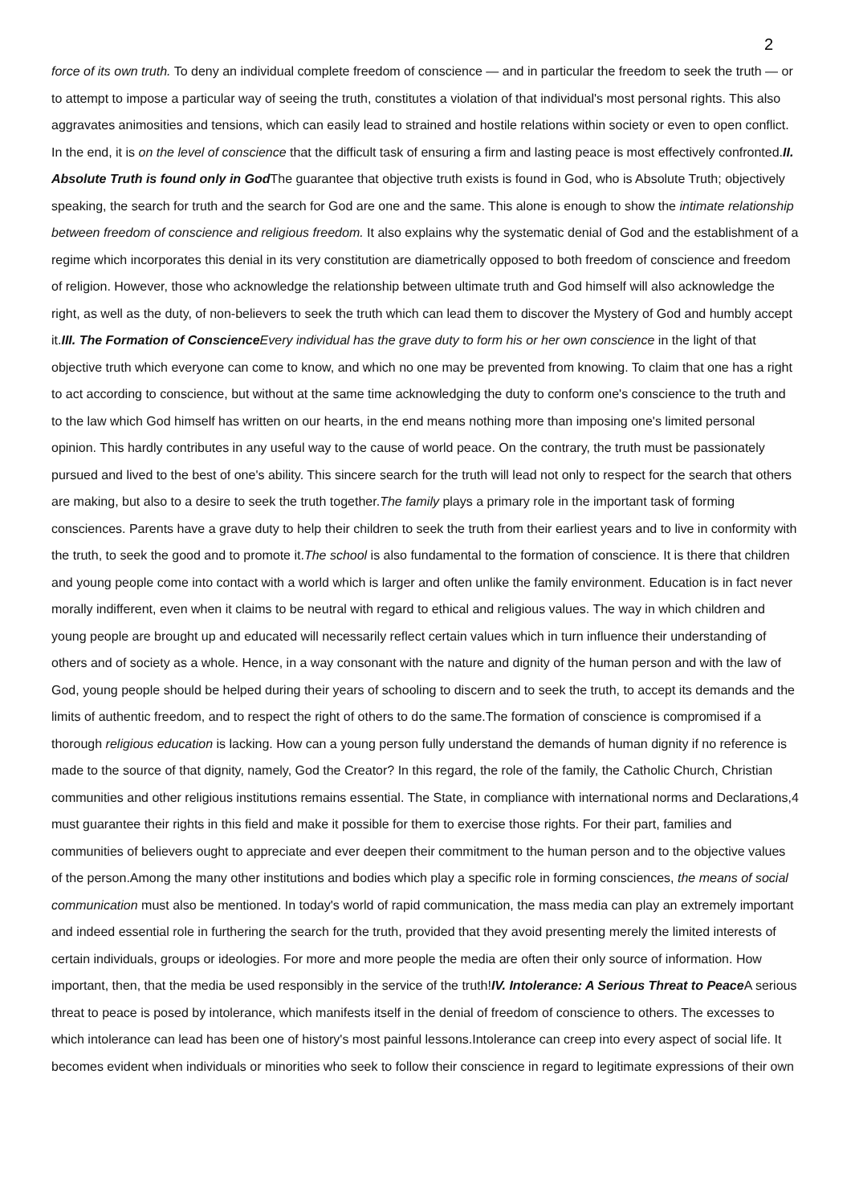2
force of its own truth. To deny an individual complete freedom of conscience — and in particular the freedom to seek the truth — or to attempt to impose a particular way of seeing the truth, constitutes a violation of that individual's most personal rights. This also aggravates animosities and tensions, which can easily lead to strained and hostile relations within society or even to open conflict. In the end, it is on the level of conscience that the difficult task of ensuring a firm and lasting peace is most effectively confronted.II. Absolute Truth is found only in God The guarantee that objective truth exists is found in God, who is Absolute Truth; objectively speaking, the search for truth and the search for God are one and the same. This alone is enough to show the intimate relationship between freedom of conscience and religious freedom. It also explains why the systematic denial of God and the establishment of a regime which incorporates this denial in its very constitution are diametrically opposed to both freedom of conscience and freedom of religion. However, those who acknowledge the relationship between ultimate truth and God himself will also acknowledge the right, as well as the duty, of non-believers to seek the truth which can lead them to discover the Mystery of God and humbly accept it.III. The Formation of Conscience Every individual has the grave duty to form his or her own conscience in the light of that objective truth which everyone can come to know, and which no one may be prevented from knowing. To claim that one has a right to act according to conscience, but without at the same time acknowledging the duty to conform one's conscience to the truth and to the law which God himself has written on our hearts, in the end means nothing more than imposing one's limited personal opinion. This hardly contributes in any useful way to the cause of world peace. On the contrary, the truth must be passionately pursued and lived to the best of one's ability. This sincere search for the truth will lead not only to respect for the search that others are making, but also to a desire to seek the truth together.The family plays a primary role in the important task of forming consciences. Parents have a grave duty to help their children to seek the truth from their earliest years and to live in conformity with the truth, to seek the good and to promote it.The school is also fundamental to the formation of conscience. It is there that children and young people come into contact with a world which is larger and often unlike the family environment. Education is in fact never morally indifferent, even when it claims to be neutral with regard to ethical and religious values. The way in which children and young people are brought up and educated will necessarily reflect certain values which in turn influence their understanding of others and of society as a whole. Hence, in a way consonant with the nature and dignity of the human person and with the law of God, young people should be helped during their years of schooling to discern and to seek the truth, to accept its demands and the limits of authentic freedom, and to respect the right of others to do the same.The formation of conscience is compromised if a thorough religious education is lacking. How can a young person fully understand the demands of human dignity if no reference is made to the source of that dignity, namely, God the Creator? In this regard, the role of the family, the Catholic Church, Christian communities and other religious institutions remains essential. The State, in compliance with international norms and Declarations,4 must guarantee their rights in this field and make it possible for them to exercise those rights. For their part, families and communities of believers ought to appreciate and ever deepen their commitment to the human person and to the objective values of the person.Among the many other institutions and bodies which play a specific role in forming consciences, the means of social communication must also be mentioned. In today's world of rapid communication, the mass media can play an extremely important and indeed essential role in furthering the search for the truth, provided that they avoid presenting merely the limited interests of certain individuals, groups or ideologies. For more and more people the media are often their only source of information. How important, then, that the media be used responsibly in the service of the truth!IV. Intolerance: A Serious Threat to Peace A serious threat to peace is posed by intolerance, which manifests itself in the denial of freedom of conscience to others. The excesses to which intolerance can lead has been one of history's most painful lessons.Intolerance can creep into every aspect of social life. It becomes evident when individuals or minorities who seek to follow their conscience in regard to legitimate expressions of their own